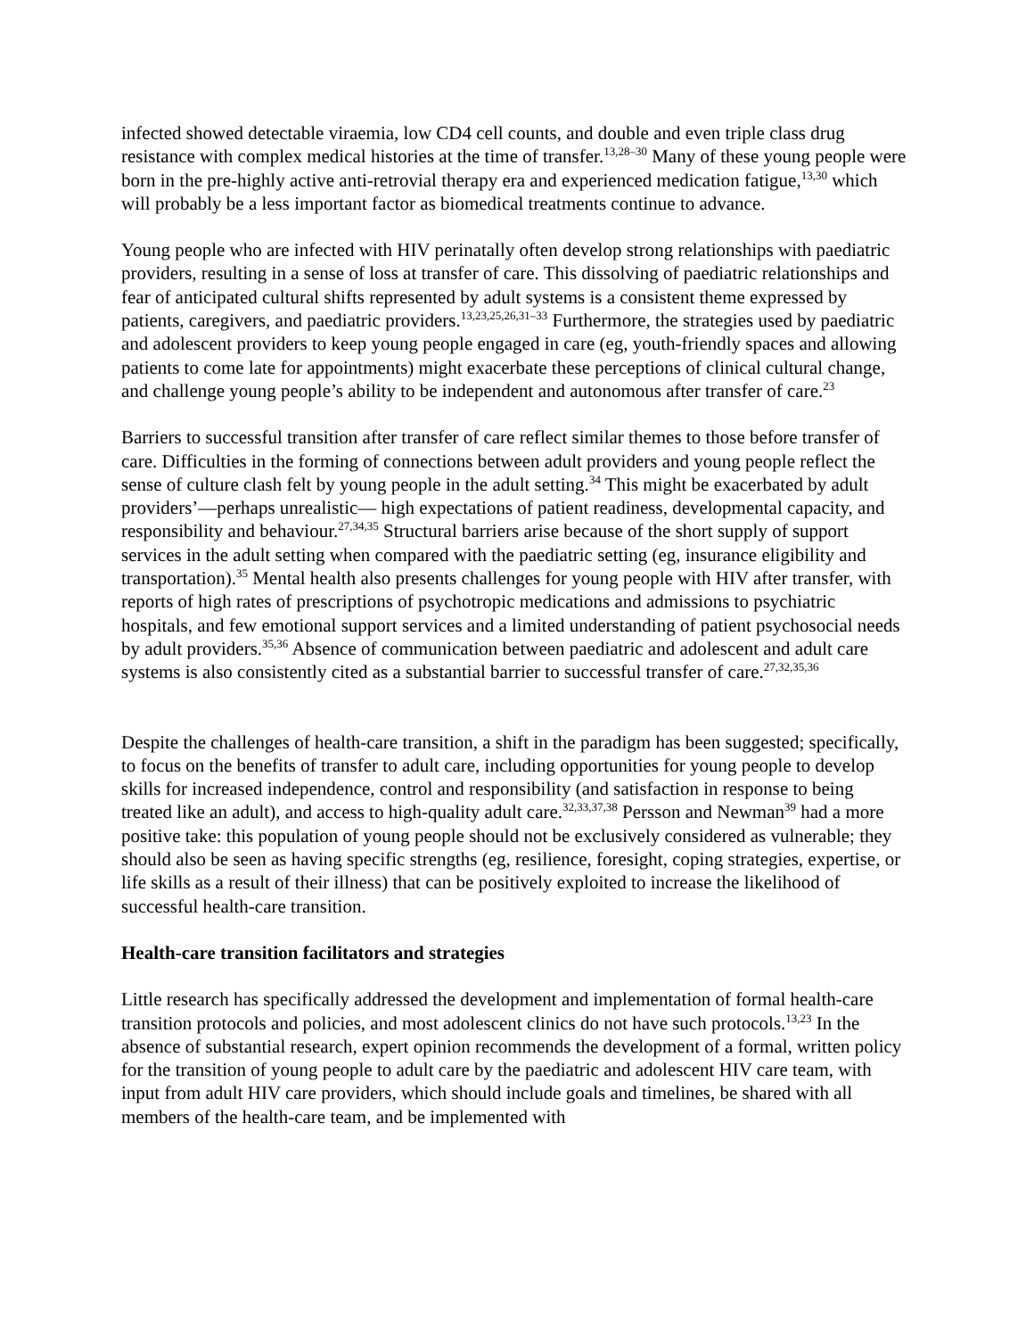infected showed detectable viraemia, low CD4 cell counts, and double and even triple class drug resistance with complex medical histories at the time of transfer.<sup>13,28–30</sup> Many of these young people were born in the pre-highly active anti-retrovial therapy era and experienced medication fatigue,<sup>13,30</sup> which will probably be a less important factor as biomedical treatments continue to advance.
Young people who are infected with HIV perinatally often develop strong relationships with paediatric providers, resulting in a sense of loss at transfer of care. This dissolving of paediatric relationships and fear of anticipated cultural shifts represented by adult systems is a consistent theme expressed by patients, caregivers, and paediatric providers.<sup>13,23,25,26,31–33</sup> Furthermore, the strategies used by paediatric and adolescent providers to keep young people engaged in care (eg, youth-friendly spaces and allowing patients to come late for appointments) might exacerbate these perceptions of clinical cultural change, and challenge young people’s ability to be independent and autonomous after transfer of care.<sup>23</sup>
Barriers to successful transition after transfer of care reflect similar themes to those before transfer of care. Difficulties in the forming of connections between adult providers and young people reflect the sense of culture clash felt by young people in the adult setting.<sup>34</sup> This might be exacerbated by adult providers’—perhaps unrealistic— high expectations of patient readiness, developmental capacity, and responsibility and behaviour.<sup>27,34,35</sup> Structural barriers arise because of the short supply of support services in the adult setting when compared with the paediatric setting (eg, insurance eligibility and transportation).<sup>35</sup> Mental health also presents challenges for young people with HIV after transfer, with reports of high rates of prescriptions of psychotropic medications and admissions to psychiatric hospitals, and few emotional support services and a limited understanding of patient psychosocial needs by adult providers.<sup>35,36</sup> Absence of communication between paediatric and adolescent and adult care systems is also consistently cited as a substantial barrier to successful transfer of care.<sup>27,32,35,36</sup>
Despite the challenges of health-care transition, a shift in the paradigm has been suggested; specifically, to focus on the benefits of transfer to adult care, including opportunities for young people to develop skills for increased independence, control and responsibility (and satisfaction in response to being treated like an adult), and access to high-quality adult care.<sup>32,33,37,38</sup> Persson and Newman<sup>39</sup> had a more positive take: this population of young people should not be exclusively considered as vulnerable; they should also be seen as having specific strengths (eg, resilience, foresight, coping strategies, expertise, or life skills as a result of their illness) that can be positively exploited to increase the likelihood of successful health-care transition.
Health-care transition facilitators and strategies
Little research has specifically addressed the development and implementation of formal health-care transition protocols and policies, and most adolescent clinics do not have such protocols.<sup>13,23</sup> In the absence of substantial research, expert opinion recommends the development of a formal, written policy for the transition of young people to adult care by the paediatric and adolescent HIV care team, with input from adult HIV care providers, which should include goals and timelines, be shared with all members of the health-care team, and be implemented with